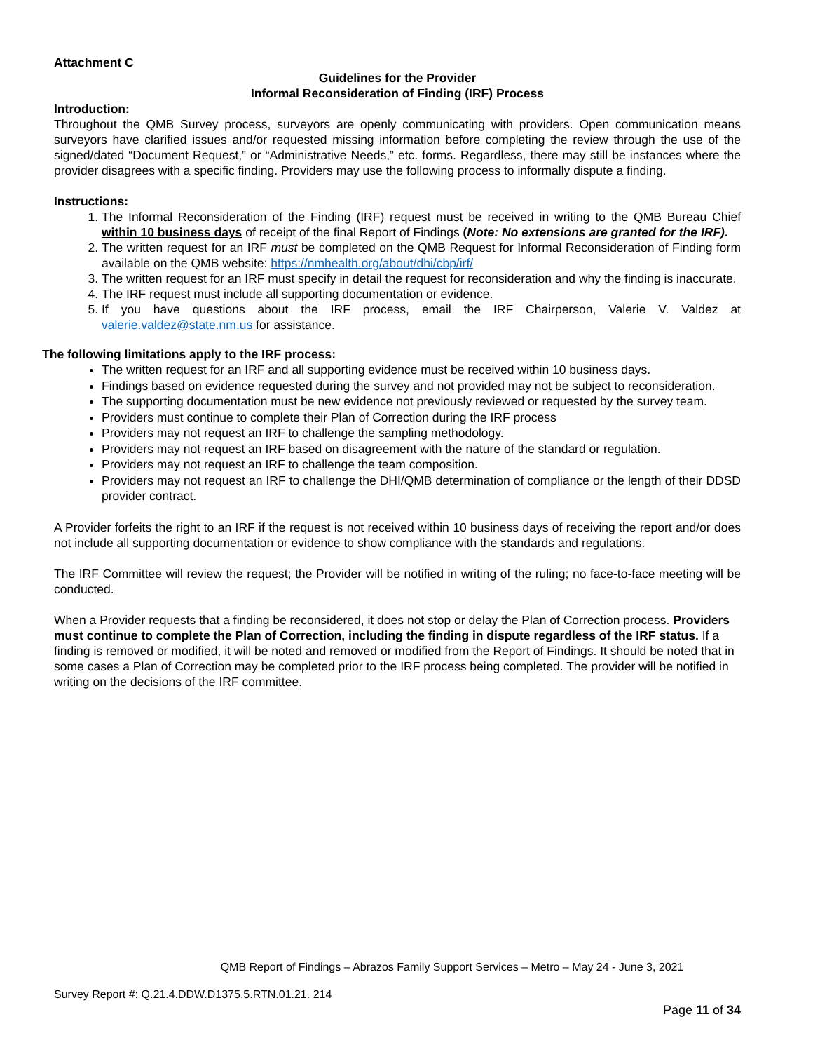Attachment C
Guidelines for the Provider
Informal Reconsideration of Finding (IRF) Process
Introduction:
Throughout the QMB Survey process, surveyors are openly communicating with providers. Open communication means surveyors have clarified issues and/or requested missing information before completing the review through the use of the signed/dated “Document Request,” or “Administrative Needs,” etc. forms. Regardless, there may still be instances where the provider disagrees with a specific finding. Providers may use the following process to informally dispute a finding.
Instructions:
1. The Informal Reconsideration of the Finding (IRF) request must be received in writing to the QMB Bureau Chief within 10 business days of receipt of the final Report of Findings (Note: No extensions are granted for the IRF).
2. The written request for an IRF must be completed on the QMB Request for Informal Reconsideration of Finding form available on the QMB website: https://nmhealth.org/about/dhi/cbp/irf/
3. The written request for an IRF must specify in detail the request for reconsideration and why the finding is inaccurate.
4. The IRF request must include all supporting documentation or evidence.
5. If you have questions about the IRF process, email the IRF Chairperson, Valerie V. Valdez at valerie.valdez@state.nm.us for assistance.
The following limitations apply to the IRF process:
The written request for an IRF and all supporting evidence must be received within 10 business days.
Findings based on evidence requested during the survey and not provided may not be subject to reconsideration.
The supporting documentation must be new evidence not previously reviewed or requested by the survey team.
Providers must continue to complete their Plan of Correction during the IRF process
Providers may not request an IRF to challenge the sampling methodology.
Providers may not request an IRF based on disagreement with the nature of the standard or regulation.
Providers may not request an IRF to challenge the team composition.
Providers may not request an IRF to challenge the DHI/QMB determination of compliance or the length of their DDSD provider contract.
A Provider forfeits the right to an IRF if the request is not received within 10 business days of receiving the report and/or does not include all supporting documentation or evidence to show compliance with the standards and regulations.
The IRF Committee will review the request; the Provider will be notified in writing of the ruling; no face-to-face meeting will be conducted.
When a Provider requests that a finding be reconsidered, it does not stop or delay the Plan of Correction process. Providers must continue to complete the Plan of Correction, including the finding in dispute regardless of the IRF status. If a finding is removed or modified, it will be noted and removed or modified from the Report of Findings. It should be noted that in some cases a Plan of Correction may be completed prior to the IRF process being completed. The provider will be notified in writing on the decisions of the IRF committee.
QMB Report of Findings – Abrazos Family Support Services – Metro – May 24 - June 3, 2021
Survey Report #: Q.21.4.DDW.D1375.5.RTN.01.21. 214
Page 11 of 34